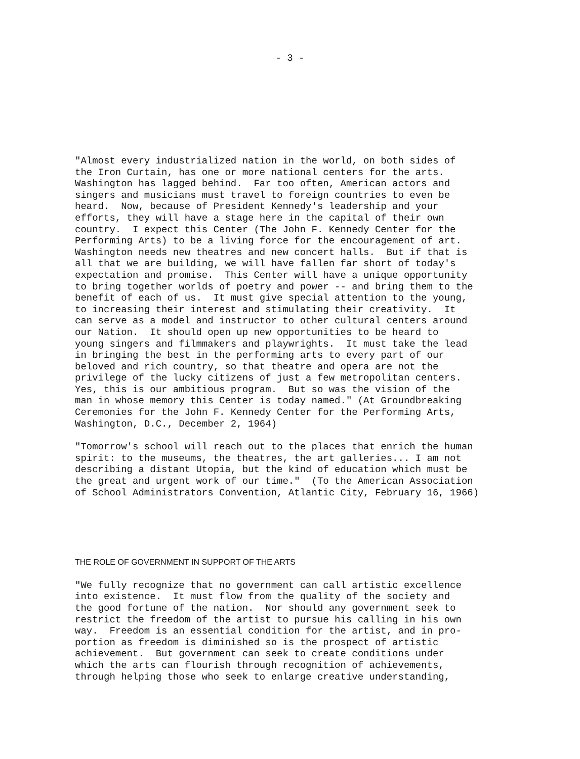- 3 -
"Almost every industrialized nation in the world, on both sides of the Iron Curtain, has one or more national centers for the arts. Washington has lagged behind. Far too often, American actors and singers and musicians must travel to foreign countries to even be heard. Now, because of President Kennedy's leadership and your efforts, they will have a stage here in the capital of their own country. I expect this Center (The John F. Kennedy Center for the Performing Arts) to be a living force for the encouragement of art. Washington needs new theatres and new concert halls. But if that is all that we are building, we will have fallen far short of today's expectation and promise. This Center will have a unique opportunity to bring together worlds of poetry and power -- and bring them to the benefit of each of us. It must give special attention to the young, to increasing their interest and stimulating their creativity. It can serve as a model and instructor to other cultural centers around our Nation. It should open up new opportunities to be heard to young singers and filmmakers and playwrights. It must take the lead in bringing the best in the performing arts to every part of our beloved and rich country, so that theatre and opera are not the privilege of the lucky citizens of just a few metropolitan centers. Yes, this is our ambitious program. But so was the vision of the man in whose memory this Center is today named." (At Groundbreaking Ceremonies for the John F. Kennedy Center for the Performing Arts, Washington, D.C., December 2, 1964)
"Tomorrow's school will reach out to the places that enrich the human spirit: to the museums, the theatres, the art galleries... I am not describing a distant Utopia, but the kind of education which must be the great and urgent work of our time." (To the American Association of School Administrators Convention, Atlantic City, February 16, 1966)
THE ROLE OF GOVERNMENT IN SUPPORT OF THE ARTS
"We fully recognize that no government can call artistic excellence into existence. It must flow from the quality of the society and the good fortune of the nation. Nor should any government seek to restrict the freedom of the artist to pursue his calling in his own way. Freedom is an essential condition for the artist, and in pro- portion as freedom is diminished so is the prospect of artistic achievement. But government can seek to create conditions under which the arts can flourish through recognition of achievements, through helping those who seek to enlarge creative understanding,